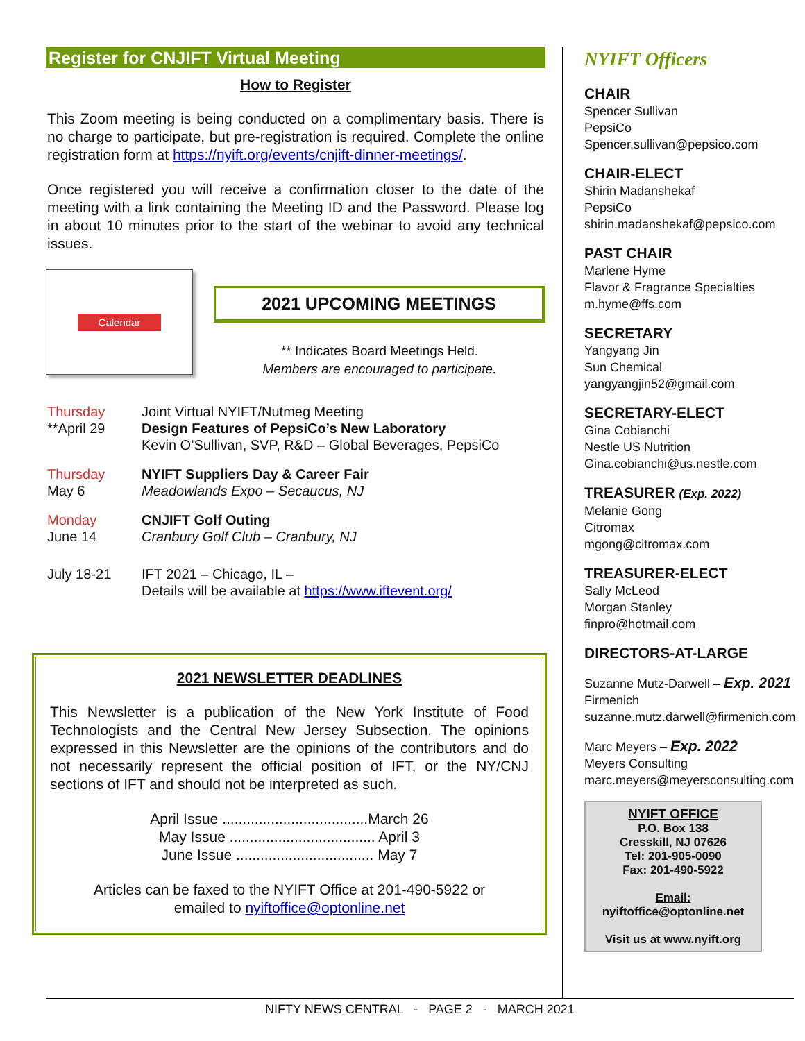Register for CNJIFT Virtual Meeting
How to Register
This Zoom meeting is being conducted on a complimentary basis. There is no charge to participate, but pre-registration is required. Complete the online registration form at https://nyift.org/events/cnjift-dinner-meetings/.
Once registered you will receive a confirmation closer to the date of the meeting with a link containing the Meeting ID and the Password. Please log in about 10 minutes prior to the start of the webinar to avoid any technical issues.
Calendar
2021 UPCOMING MEETINGS
** Indicates Board Meetings Held.
Members are encouraged to participate.
Thursday
**April 29
Joint Virtual NYIFT/Nutmeg Meeting
Design Features of PepsiCo’s New Laboratory
Kevin O’Sullivan, SVP, R&D – Global Beverages, PepsiCo
Thursday
May 6
NYIFT Suppliers Day & Career Fair
Meadowlands Expo – Secaucus, NJ
Monday
June 14
CNJIFT Golf Outing
Cranbury Golf Club – Cranbury, NJ
July 18-21 IFT 2021 – Chicago, IL –
Details will be available at https://www.iftevent.org/
2021 NEWSLETTER DEADLINES
This Newsletter is a publication of the New York Institute of Food Technologists and the Central New Jersey Subsection. The opinions expressed in this Newsletter are the opinions of the contributors and do not necessarily represent the official position of IFT, or the NY/CNJ sections of IFT and should not be interpreted as such.
April Issue ....................................March 26
May Issue .................................... April 3
June Issue .................................. May 7
Articles can be faxed to the NYIFT Office at 201-490-5922 or
emailed to nyiftoffice@optonline.net
NYIFT Officers
CHAIR
Spencer Sullivan
PepsiCo
Spencer.sullivan@pepsico.com
CHAIR-ELECT
Shirin Madanshekaf
PepsiCo
shirin.madanshekaf@pepsico.com
PAST CHAIR
Marlene Hyme
Flavor & Fragrance Specialties
m.hyme@ffs.com
SECRETARY
Yangyang Jin
Sun Chemical
yangyangjin52@gmail.com
SECRETARY-ELECT
Gina Cobianchi
Nestle US Nutrition
Gina.cobianchi@us.nestle.com
TREASURER (Exp. 2022)
Melanie Gong
Citromax
mgong@citromax.com
TREASURER-ELECT
Sally McLeod
Morgan Stanley
finpro@hotmail.com
DIRECTORS-AT-LARGE
Suzanne Mutz-Darwell – Exp. 2021
Firmenich
suzanne.mutz.darwell@firmenich.com
Marc Meyers – Exp. 2022
Meyers Consulting
marc.meyers@meyersconsulting.com
NYIFT OFFICE
P.O. Box 138
Cresskill, NJ 07626
Tel: 201-905-0090
Fax: 201-490-5922
Email:
nyiftoffice@optonline.net
Visit us at www.nyift.org
NIFTY NEWS CENTRAL - PAGE 2 - MARCH 2021